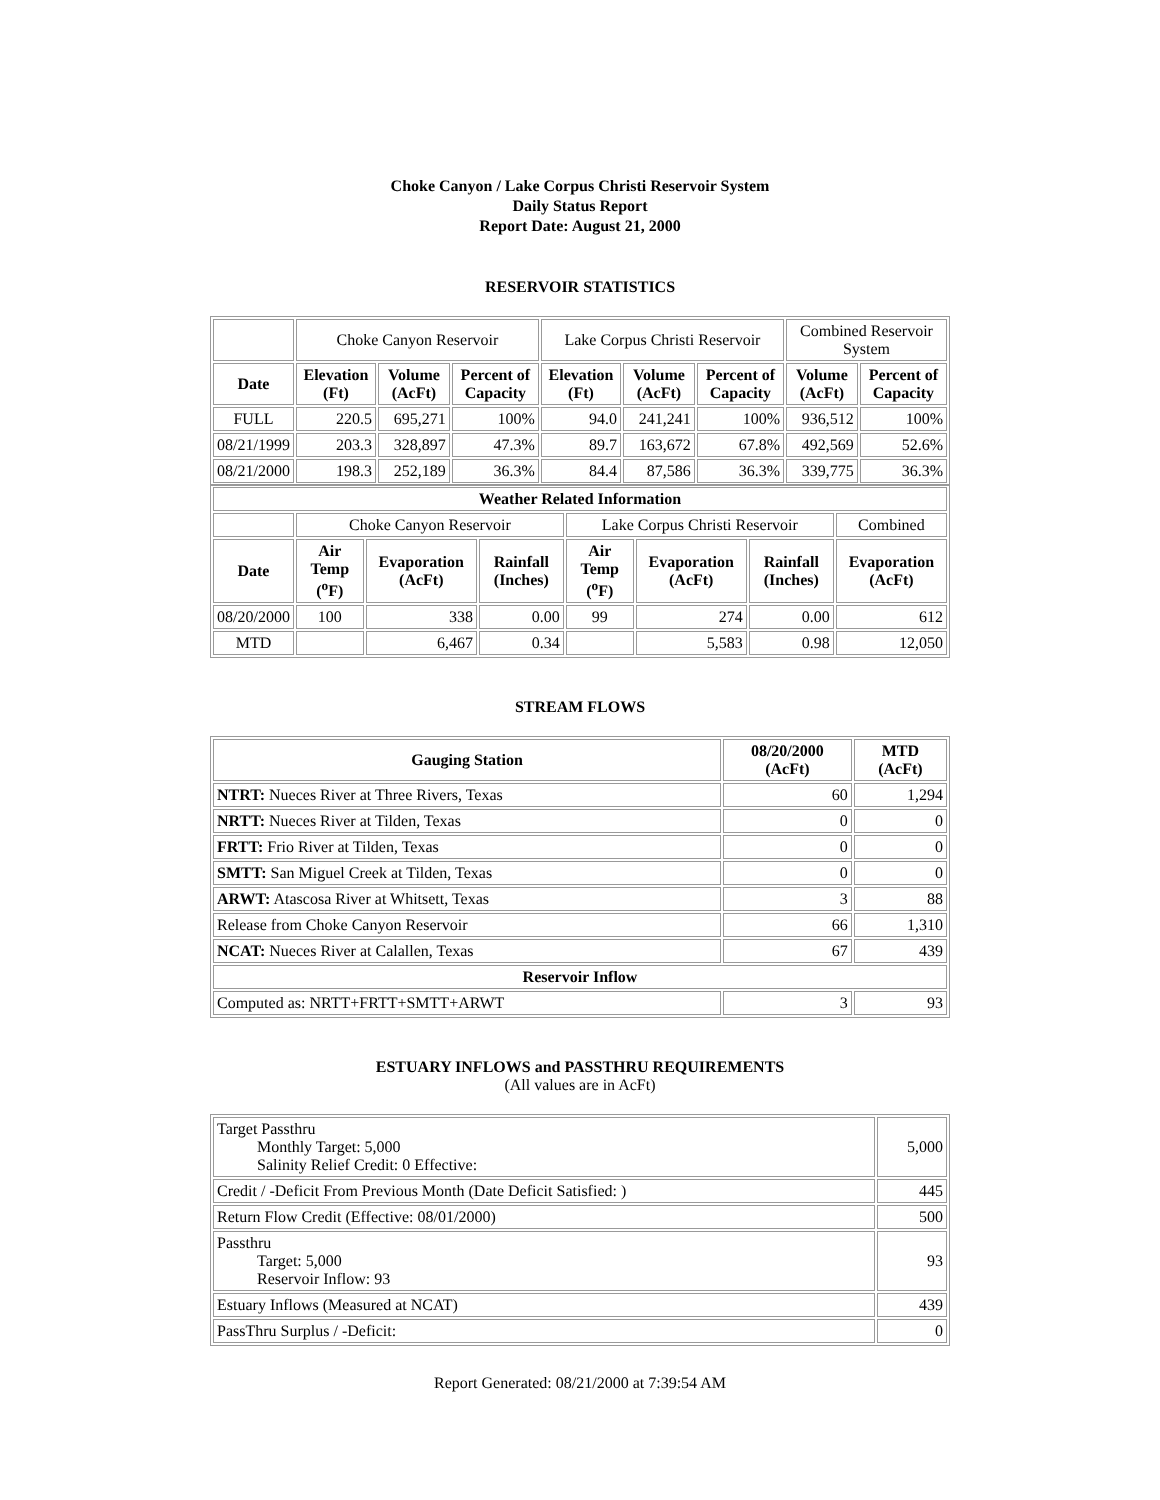Choke Canyon / Lake Corpus Christi Reservoir System
Daily Status Report
Report Date: August 21, 2000
RESERVOIR STATISTICS
| | Choke Canyon Reservoir | | | Lake Corpus Christi Reservoir | | | Combined Reservoir System | |
| Date | Elevation (Ft) | Volume (AcFt) | Percent of Capacity | Elevation (Ft) | Volume (AcFt) | Percent of Capacity | Volume (AcFt) | Percent of Capacity |
| FULL | 220.5 | 695,271 | 100% | 94.0 | 241,241 | 100% | 936,512 | 100% |
| 08/21/1999 | 203.3 | 328,897 | 47.3% | 89.7 | 163,672 | 67.8% | 492,569 | 52.6% |
| 08/21/2000 | 198.3 | 252,189 | 36.3% | 84.4 | 87,586 | 36.3% | 339,775 | 36.3% |
| Weather Related Information | | | | | | | |
| --- | --- | --- | --- | --- | --- | --- | --- |
| | Choke Canyon Reservoir | | | Lake Corpus Christi Reservoir | | | Combined |
| Date | Air Temp (<sup>o</sup>F) | Evaporation (AcFt) | Rainfall (Inches) | Air Temp (<sup>o</sup>F) | Evaporation (AcFt) | Rainfall (Inches) | Evaporation (AcFt) |
| 08/20/2000 | 100 | 338 | 0.00 | 99 | 274 | 0.00 | 612 |
| MTD | | 6,467 | 0.34 | | 5,583 | 0.98 | 12,050 |
STREAM FLOWS
| Gauging Station | 08/20/2000 (AcFt) | MTD (AcFt) |
| --- | --- | --- |
| NTRT: Nueces River at Three Rivers, Texas | 60 | 1,294 |
| NRTT: Nueces River at Tilden, Texas | 0 | 0 |
| FRTT: Frio River at Tilden, Texas | 0 | 0 |
| SMTT: San Miguel Creek at Tilden, Texas | 0 | 0 |
| ARWT: Atascosa River at Whitsett, Texas | 3 | 88 |
| Release from Choke Canyon Reservoir | 66 | 1,310 |
| NCAT: Nueces River at Calallen, Texas | 67 | 439 |
| Reservoir Inflow | | |
| Computed as: NRTT+FRTT+SMTT+ARWT | 3 | 93 |
ESTUARY INFLOWS and PASSTHRU REQUIREMENTS
(All values are in AcFt)
| Target Passthru Monthly Target: 5,000 Salinity Relief Credit: 0 Effective: | 5,000 |
| Credit / -Deficit From Previous Month (Date Deficit Satisfied: ) | 445 |
| Return Flow Credit (Effective: 08/01/2000) | 500 |
| Passthru Target: 5,000 Reservoir Inflow: 93 | 93 |
| Estuary Inflows (Measured at NCAT) | 439 |
| PassThru Surplus / -Deficit: | 0 |
Report Generated: 08/21/2000 at 7:39:54 AM